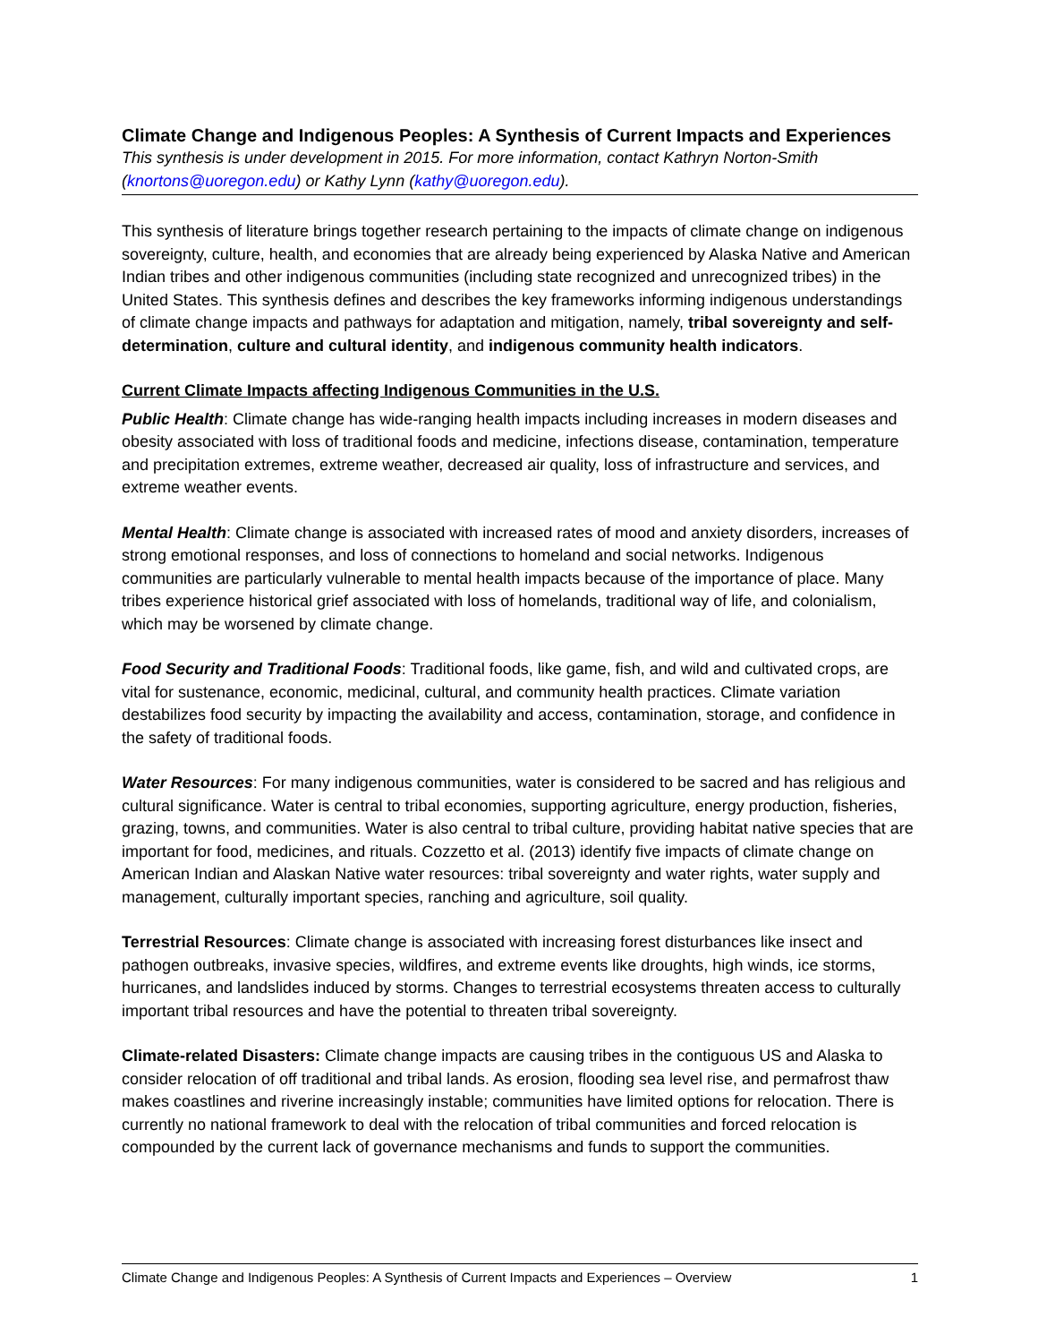Climate Change and Indigenous Peoples: A Synthesis of Current Impacts and Experiences
This synthesis is under development in 2015. For more information, contact Kathryn Norton-Smith (knortons@uoregon.edu) or Kathy Lynn (kathy@uoregon.edu).
This synthesis of literature brings together research pertaining to the impacts of climate change on indigenous sovereignty, culture, health, and economies that are already being experienced by Alaska Native and American Indian tribes and other indigenous communities (including state recognized and unrecognized tribes) in the United States. This synthesis defines and describes the key frameworks informing indigenous understandings of climate change impacts and pathways for adaptation and mitigation, namely, tribal sovereignty and self-determination, culture and cultural identity, and indigenous community health indicators.
Current Climate Impacts affecting Indigenous Communities in the U.S.
Public Health: Climate change has wide-ranging health impacts including increases in modern diseases and obesity associated with loss of traditional foods and medicine, infections disease, contamination, temperature and precipitation extremes, extreme weather, decreased air quality, loss of infrastructure and services, and extreme weather events.
Mental Health: Climate change is associated with increased rates of mood and anxiety disorders, increases of strong emotional responses, and loss of connections to homeland and social networks. Indigenous communities are particularly vulnerable to mental health impacts because of the importance of place. Many tribes experience historical grief associated with loss of homelands, traditional way of life, and colonialism, which may be worsened by climate change.
Food Security and Traditional Foods: Traditional foods, like game, fish, and wild and cultivated crops, are vital for sustenance, economic, medicinal, cultural, and community health practices. Climate variation destabilizes food security by impacting the availability and access, contamination, storage, and confidence in the safety of traditional foods.
Water Resources: For many indigenous communities, water is considered to be sacred and has religious and cultural significance. Water is central to tribal economies, supporting agriculture, energy production, fisheries, grazing, towns, and communities. Water is also central to tribal culture, providing habitat native species that are important for food, medicines, and rituals. Cozzetto et al. (2013) identify five impacts of climate change on American Indian and Alaskan Native water resources: tribal sovereignty and water rights, water supply and management, culturally important species, ranching and agriculture, soil quality.
Terrestrial Resources: Climate change is associated with increasing forest disturbances like insect and pathogen outbreaks, invasive species, wildfires, and extreme events like droughts, high winds, ice storms, hurricanes, and landslides induced by storms. Changes to terrestrial ecosystems threaten access to culturally important tribal resources and have the potential to threaten tribal sovereignty.
Climate-related Disasters: Climate change impacts are causing tribes in the contiguous US and Alaska to consider relocation of off traditional and tribal lands. As erosion, flooding sea level rise, and permafrost thaw makes coastlines and riverine increasingly instable; communities have limited options for relocation. There is currently no national framework to deal with the relocation of tribal communities and forced relocation is compounded by the current lack of governance mechanisms and funds to support the communities.
Climate Change and Indigenous Peoples: A Synthesis of Current Impacts and Experiences – Overview 1